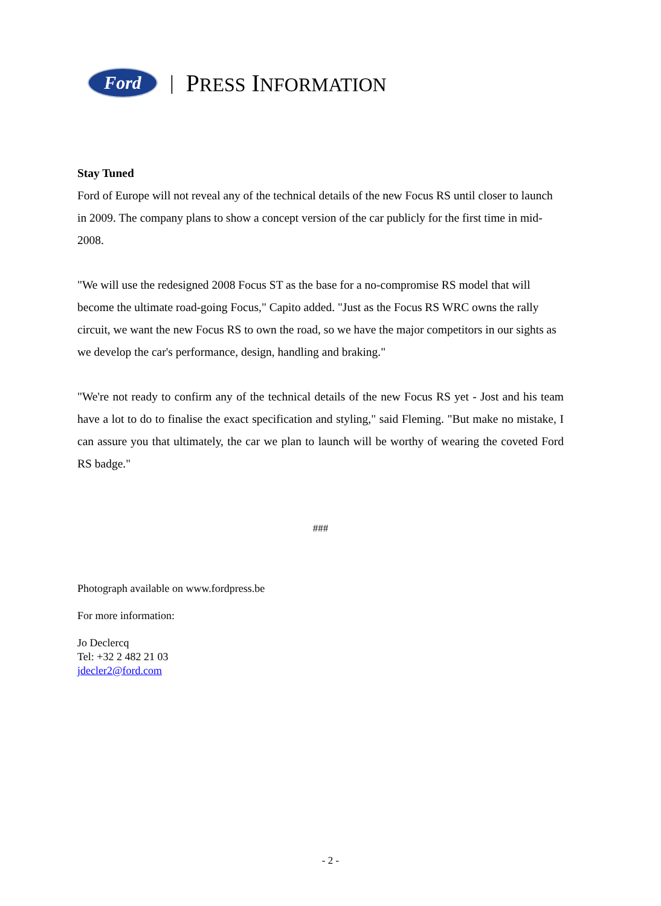Ford
| PRESS INFORMATION
Stay Tuned
Ford of Europe will not reveal any of the technical details of the new Focus RS until closer to launch in 2009. The company plans to show a concept version of the car publicly for the first time in mid-2008.
"We will use the redesigned 2008 Focus ST as the base for a no-compromise RS model that will become the ultimate road-going Focus," Capito added. "Just as the Focus RS WRC owns the rally circuit, we want the new Focus RS to own the road, so we have the major competitors in our sights as we develop the car's performance, design, handling and braking."
"We're not ready to confirm any of the technical details of the new Focus RS yet - Jost and his team have a lot to do to finalise the exact specification and styling," said Fleming. "But make no mistake, I can assure you that ultimately, the car we plan to launch will be worthy of wearing the coveted Ford RS badge."
###
Photograph available on www.fordpress.be
For more information:
Jo Declercq
Tel: +32 2 482 21 03
jdecler2@ford.com
- 2 -